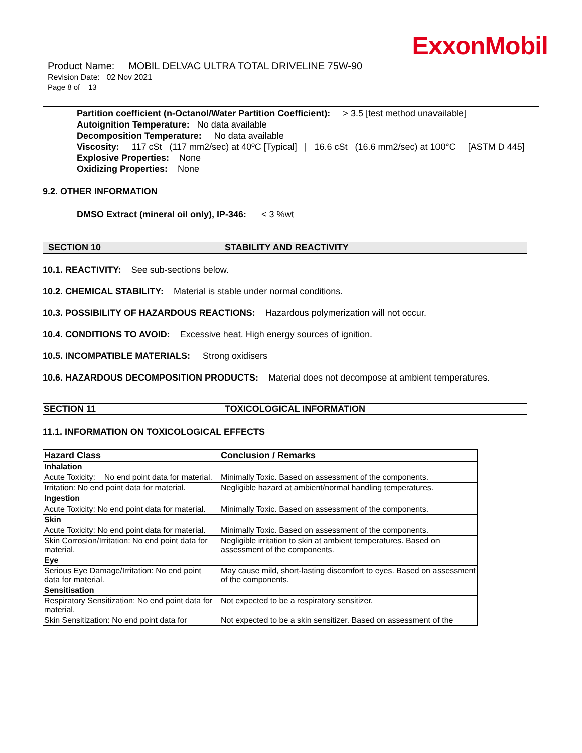ExxonMobil
Product Name: MOBIL DELVAC ULTRA TOTAL DRIVELINE 75W-90
Revision Date: 02 Nov 2021
Page 8 of 13
Partition coefficient (n-Octanol/Water Partition Coefficient): > 3.5 [test method unavailable]
Autoignition Temperature: No data available
Decomposition Temperature: No data available
Viscosity: 117 cSt (117 mm2/sec) at 40ºC [Typical] | 16.6 cSt (16.6 mm2/sec) at 100°C [ASTM D 445]
Explosive Properties: None
Oxidizing Properties: None
9.2. OTHER INFORMATION
DMSO Extract (mineral oil only), IP-346: < 3 %wt
SECTION 10 STABILITY AND REACTIVITY
10.1. REACTIVITY: See sub-sections below.
10.2. CHEMICAL STABILITY: Material is stable under normal conditions.
10.3. POSSIBILITY OF HAZARDOUS REACTIONS: Hazardous polymerization will not occur.
10.4. CONDITIONS TO AVOID: Excessive heat. High energy sources of ignition.
10.5. INCOMPATIBLE MATERIALS: Strong oxidisers
10.6. HAZARDOUS DECOMPOSITION PRODUCTS: Material does not decompose at ambient temperatures.
SECTION 11 TOXICOLOGICAL INFORMATION
11.1. INFORMATION ON TOXICOLOGICAL EFFECTS
| Hazard Class | Conclusion / Remarks |
| --- | --- |
| Inhalation | |
| Acute Toxicity: No end point data for material. | Minimally Toxic. Based on assessment of the components. |
| Irritation: No end point data for material. | Negligible hazard at ambient/normal handling temperatures. |
| Ingestion | |
| Acute Toxicity: No end point data for material. | Minimally Toxic. Based on assessment of the components. |
| Skin | |
| Acute Toxicity: No end point data for material. | Minimally Toxic. Based on assessment of the components. |
| Skin Corrosion/Irritation: No end point data for material. | Negligible irritation to skin at ambient temperatures. Based on assessment of the components. |
| Eye | |
| Serious Eye Damage/Irritation: No end point data for material. | May cause mild, short-lasting discomfort to eyes. Based on assessment of the components. |
| Sensitisation | |
| Respiratory Sensitization: No end point data for material. | Not expected to be a respiratory sensitizer. |
| Skin Sensitization: No end point data for | Not expected to be a skin sensitizer. Based on assessment of the |